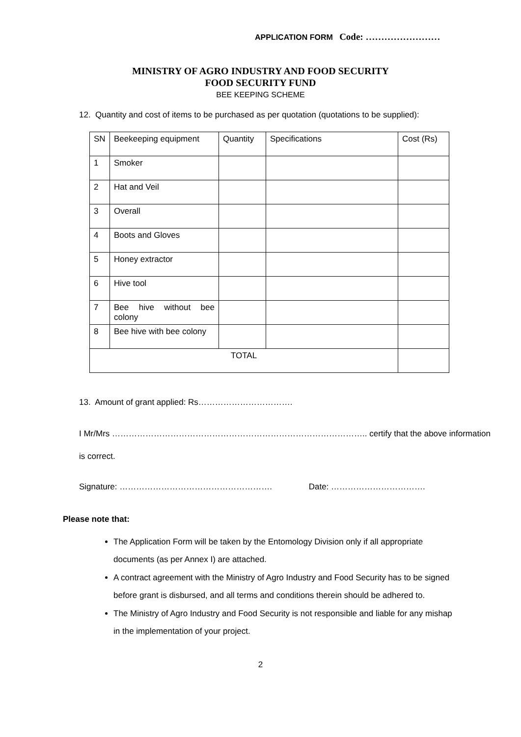APPLICATION FORM Code: ……………………
MINISTRY OF AGRO INDUSTRY AND FOOD SECURITY
FOOD SECURITY FUND
BEE KEEPING SCHEME
12. Quantity and cost of items to be purchased as per quotation (quotations to be supplied):
| SN | Beekeeping equipment | Quantity | Specifications | Cost (Rs) |
| 1 | Smoker | | | |
| 2 | Hat and Veil | | | |
| 3 | Overall | | | |
| 4 | Boots and Gloves | | | |
| 5 | Honey extractor | | | |
| 6 | Hive tool | | | |
| 7 | Bee hive without bee colony | | | |
| 8 | Bee hive with bee colony | | | |
| TOTAL | | | | |
13. Amount of grant applied: Rs…………………………….
I Mr/Mrs ……………………………………………………………………………….. certify that the above information
is correct.
Signature: ………………………………………………. Date: …………………………….
Please note that:
The Application Form will be taken by the Entomology Division only if all appropriate documents (as per Annex I) are attached.
A contract agreement with the Ministry of Agro Industry and Food Security has to be signed before grant is disbursed, and all terms and conditions therein should be adhered to.
The Ministry of Agro Industry and Food Security is not responsible and liable for any mishap in the implementation of your project.
2